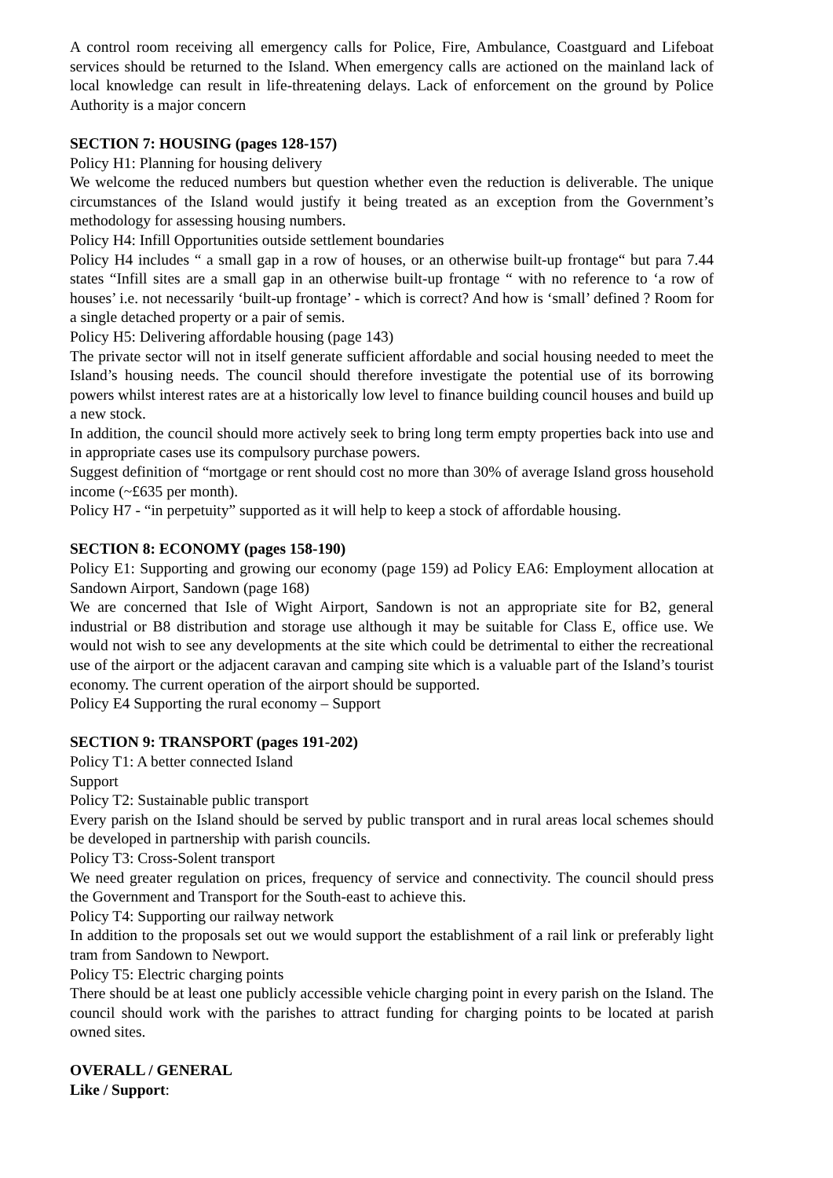A control room receiving all emergency calls for Police, Fire, Ambulance, Coastguard and Lifeboat services should be returned to the Island. When emergency calls are actioned on the mainland lack of local knowledge can result in life-threatening delays. Lack of enforcement on the ground by Police Authority is a major concern
SECTION 7: HOUSING (pages 128-157)
Policy H1: Planning for housing delivery
We welcome the reduced numbers but question whether even the reduction is deliverable. The unique circumstances of the Island would justify it being treated as an exception from the Government’s methodology for assessing housing numbers.
Policy H4: Infill Opportunities outside settlement boundaries
Policy H4 includes “ a small gap in a row of houses, or an otherwise built-up frontage“ but para 7.44 states “Infill sites are a small gap in an otherwise built-up frontage “ with no reference to ‘a row of houses’ i.e. not necessarily ‘built-up frontage’ - which is correct? And how is ‘small’ defined ? Room for a single detached property or a pair of semis.
Policy H5: Delivering affordable housing (page 143)
The private sector will not in itself generate sufficient affordable and social housing needed to meet the Island’s housing needs. The council should therefore investigate the potential use of its borrowing powers whilst interest rates are at a historically low level to finance building council houses and build up a new stock.
In addition, the council should more actively seek to bring long term empty properties back into use and in appropriate cases use its compulsory purchase powers.
Suggest definition of “mortgage or rent should cost no more than 30% of average Island gross household income (~£635 per month).
Policy H7 - “in perpetuity” supported as it will help to keep a stock of affordable housing.
SECTION 8: ECONOMY (pages 158-190)
Policy E1: Supporting and growing our economy (page 159) ad Policy EA6: Employment allocation at Sandown Airport, Sandown (page 168)
We are concerned that Isle of Wight Airport, Sandown is not an appropriate site for B2, general industrial or B8 distribution and storage use although it may be suitable for Class E, office use. We would not wish to see any developments at the site which could be detrimental to either the recreational use of the airport or the adjacent caravan and camping site which is a valuable part of the Island’s tourist economy. The current operation of the airport should be supported.
Policy E4 Supporting the rural economy – Support
SECTION 9: TRANSPORT (pages 191-202)
Policy T1: A better connected Island
Support
Policy T2: Sustainable public transport
Every parish on the Island should be served by public transport and in rural areas local schemes should be developed in partnership with parish councils.
Policy T3: Cross-Solent transport
We need greater regulation on prices, frequency of service and connectivity. The council should press the Government and Transport for the South-east to achieve this.
Policy T4: Supporting our railway network
In addition to the proposals set out we would support the establishment of a rail link or preferably light tram from Sandown to Newport.
Policy T5: Electric charging points
There should be at least one publicly accessible vehicle charging point in every parish on the Island. The council should work with the parishes to attract funding for charging points to be located at parish owned sites.
OVERALL / GENERAL
Like / Support: